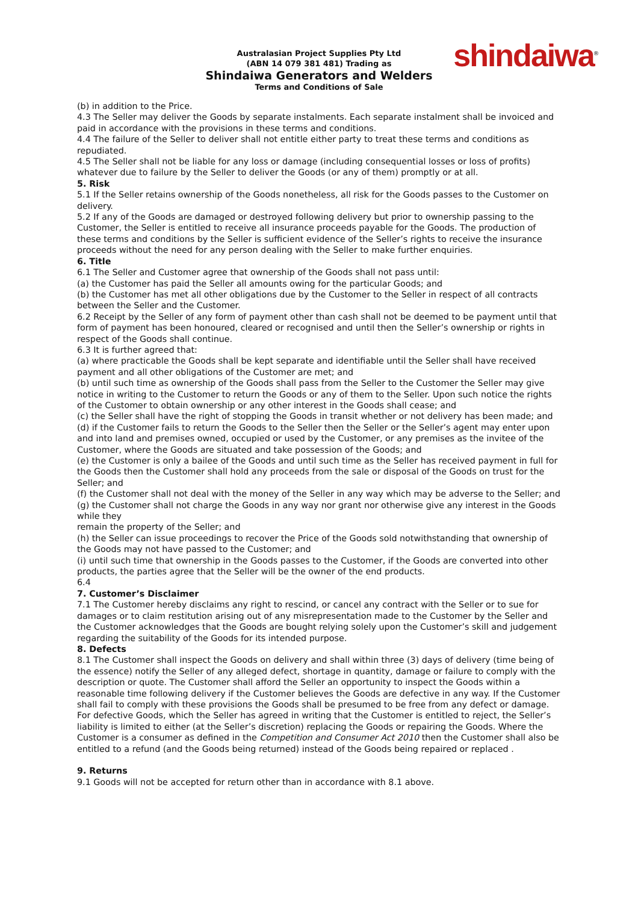Australasian Project Supplies Pty Ltd
(ABN 14 079 381 481) Trading as
Shindaiwa Generators and Welders
Terms and Conditions of Sale
shindaiwa<sup>®</sup>
(b) in addition to the Price.
4.3 The Seller may deliver the Goods by separate instalments. Each separate instalment shall be invoiced and paid in accordance with the provisions in these terms and conditions.
4.4 The failure of the Seller to deliver shall not entitle either party to treat these terms and conditions as repudiated.
4.5 The Seller shall not be liable for any loss or damage (including consequential losses or loss of profits) whatever due to failure by the Seller to deliver the Goods (or any of them) promptly or at all.
5. Risk
5.1 If the Seller retains ownership of the Goods nonetheless, all risk for the Goods passes to the Customer on delivery.
5.2 If any of the Goods are damaged or destroyed following delivery but prior to ownership passing to the Customer, the Seller is entitled to receive all insurance proceeds payable for the Goods. The production of these terms and conditions by the Seller is sufficient evidence of the Seller’s rights to receive the insurance proceeds without the need for any person dealing with the Seller to make further enquiries.
6. Title
6.1 The Seller and Customer agree that ownership of the Goods shall not pass until:
(a) the Customer has paid the Seller all amounts owing for the particular Goods; and
(b) the Customer has met all other obligations due by the Customer to the Seller in respect of all contracts between the Seller and the Customer.
6.2 Receipt by the Seller of any form of payment other than cash shall not be deemed to be payment until that form of payment has been honoured, cleared or recognised and until then the Seller’s ownership or rights in respect of the Goods shall continue.
6.3 It is further agreed that:
(a) where practicable the Goods shall be kept separate and identifiable until the Seller shall have received payment and all other obligations of the Customer are met; and
(b) until such time as ownership of the Goods shall pass from the Seller to the Customer the Seller may give notice in writing to the Customer to return the Goods or any of them to the Seller. Upon such notice the rights of the Customer to obtain ownership or any other interest in the Goods shall cease; and
(c) the Seller shall have the right of stopping the Goods in transit whether or not delivery has been made; and
(d) if the Customer fails to return the Goods to the Seller then the Seller or the Seller’s agent may enter upon and into land and premises owned, occupied or used by the Customer, or any premises as the invitee of the Customer, where the Goods are situated and take possession of the Goods; and
(e) the Customer is only a bailee of the Goods and until such time as the Seller has received payment in full for the Goods then the Customer shall hold any proceeds from the sale or disposal of the Goods on trust for the Seller; and
(f) the Customer shall not deal with the money of the Seller in any way which may be adverse to the Seller; and
(g) the Customer shall not charge the Goods in any way nor grant nor otherwise give any interest in the Goods while they
remain the property of the Seller; and
(h) the Seller can issue proceedings to recover the Price of the Goods sold notwithstanding that ownership of the Goods may not have passed to the Customer; and
(i) until such time that ownership in the Goods passes to the Customer, if the Goods are converted into other products, the parties agree that the Seller will be the owner of the end products.
6.4
7. Customer’s Disclaimer
7.1 The Customer hereby disclaims any right to rescind, or cancel any contract with the Seller or to sue for damages or to claim restitution arising out of any misrepresentation made to the Customer by the Seller and the Customer acknowledges that the Goods are bought relying solely upon the Customer’s skill and judgement regarding the suitability of the Goods for its intended purpose.
8. Defects
8.1 The Customer shall inspect the Goods on delivery and shall within three (3) days of delivery (time being of the essence) notify the Seller of any alleged defect, shortage in quantity, damage or failure to comply with the description or quote. The Customer shall afford the Seller an opportunity to inspect the Goods within a reasonable time following delivery if the Customer believes the Goods are defective in any way. If the Customer shall fail to comply with these provisions the Goods shall be presumed to be free from any defect or damage. For defective Goods, which the Seller has agreed in writing that the Customer is entitled to reject, the Seller’s liability is limited to either (at the Seller’s discretion) replacing the Goods or repairing the Goods. Where the Customer is a consumer as defined in the Competition and Consumer Act 2010 then the Customer shall also be entitled to a refund (and the Goods being returned) instead of the Goods being repaired or replaced .
9. Returns
9.1 Goods will not be accepted for return other than in accordance with 8.1 above.